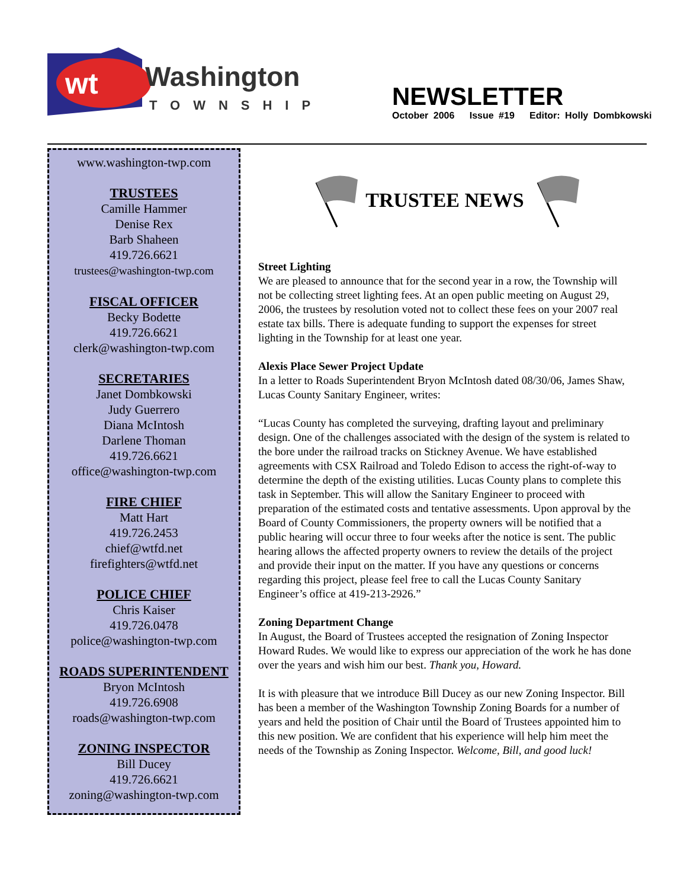wt
Washington
TOWNSHIP
NEWSLETTER
October 2006 Issue #19 Editor: Holly Dombkowski
www.washington-twp.com
TRUSTEES
Camille Hammer
Denise Rex
Barb Shaheen
419.726.6621
trustees@washington-twp.com
FISCAL OFFICER
Becky Bodette
419.726.6621
clerk@washington-twp.com
SECRETARIES
Janet Dombkowski
Judy Guerrero
Diana McIntosh
Darlene Thoman
419.726.6621
office@washington-twp.com
FIRE CHIEF
Matt Hart
419.726.2453
chief@wtfd.net
firefighters@wtfd.net
POLICE CHIEF
Chris Kaiser
419.726.0478
police@washington-twp.com
ROADS SUPERINTENDENT
Bryon McIntosh
419.726.6908
roads@washington-twp.com
ZONING INSPECTOR
Bill Ducey
419.726.6621
zoning@washington-twp.com
TRUSTEE NEWS
Street Lighting
We are pleased to announce that for the second year in a row, the Township will not be collecting street lighting fees. At an open public meeting on August 29, 2006, the trustees by resolution voted not to collect these fees on your 2007 real estate tax bills. There is adequate funding to support the expenses for street lighting in the Township for at least one year.
Alexis Place Sewer Project Update
In a letter to Roads Superintendent Bryon McIntosh dated 08/30/06, James Shaw, Lucas County Sanitary Engineer, writes:
“Lucas County has completed the surveying, drafting layout and preliminary design. One of the challenges associated with the design of the system is related to the bore under the railroad tracks on Stickney Avenue. We have established agreements with CSX Railroad and Toledo Edison to access the right-of-way to determine the depth of the existing utilities. Lucas County plans to complete this task in September. This will allow the Sanitary Engineer to proceed with preparation of the estimated costs and tentative assessments. Upon approval by the Board of County Commissioners, the property owners will be notified that a public hearing will occur three to four weeks after the notice is sent. The public hearing allows the affected property owners to review the details of the project and provide their input on the matter. If you have any questions or concerns regarding this project, please feel free to call the Lucas County Sanitary Engineer’s office at 419-213-2926.”
Zoning Department Change
In August, the Board of Trustees accepted the resignation of Zoning Inspector Howard Rudes. We would like to express our appreciation of the work he has done over the years and wish him our best. Thank you, Howard.
It is with pleasure that we introduce Bill Ducey as our new Zoning Inspector. Bill has been a member of the Washington Township Zoning Boards for a number of years and held the position of Chair until the Board of Trustees appointed him to this new position. We are confident that his experience will help him meet the needs of the Township as Zoning Inspector. Welcome, Bill, and good luck!